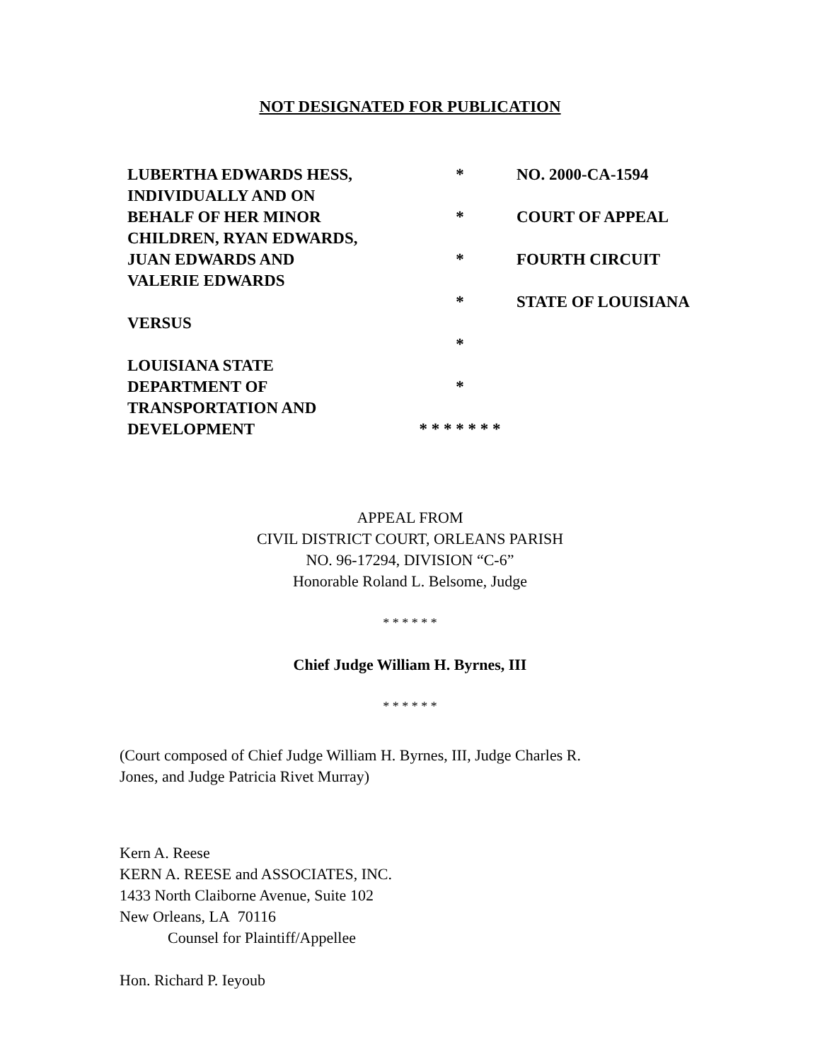NOT DESIGNATED FOR PUBLICATION
LUBERTHA EDWARDS HESS,
INDIVIDUALLY AND ON
BEHALF OF HER MINOR
CHILDREN, RYAN EDWARDS,
JUAN EDWARDS AND
VALERIE EDWARDS
VERSUS
LOUISIANA STATE
DEPARTMENT OF
TRANSPORTATION AND
DEVELOPMENT
*
*
*
*
*
*
* * * * * * *
NO. 2000-CA-1594
COURT OF APPEAL
FOURTH CIRCUIT
STATE OF LOUISIANA
APPEAL FROM
CIVIL DISTRICT COURT, ORLEANS PARISH
NO. 96-17294, DIVISION “C-6”
Honorable Roland L. Belsome, Judge
* * * * * *
Chief Judge William H. Byrnes, III
* * * * * *
(Court composed of Chief Judge William H. Byrnes, III, Judge Charles R.
Jones, and Judge Patricia Rivet Murray)
Kern A. Reese
KERN A. REESE and ASSOCIATES, INC.
1433 North Claiborne Avenue, Suite 102
New Orleans, LA 70116
Counsel for Plaintiff/Appellee
Hon. Richard P. Ieyoub